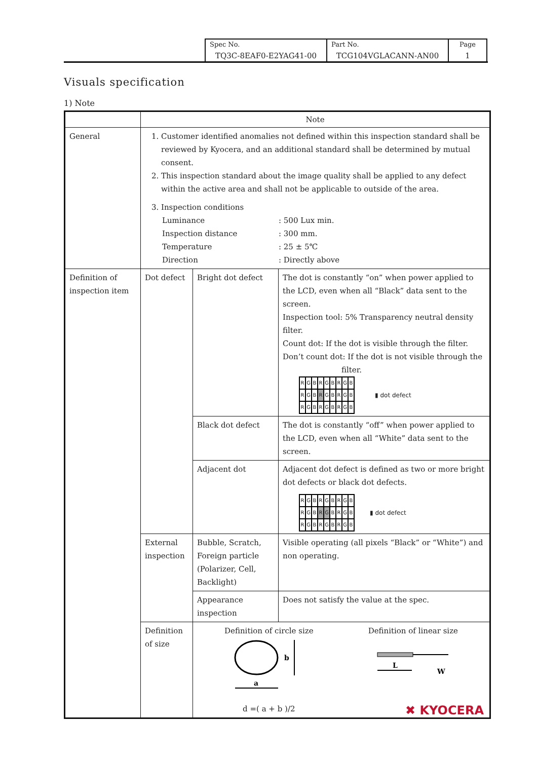| Spec No. TQ3C-8EAF0-E2YAG41-00 | Part No. TCG104VGLACANN-AN00 | Page 1 |
Visuals specification
1) Note
| | Note | | |
| General | 1. Customer identified anomalies not defined within this inspection standard shall be reviewed by Kyocera, and an additional standard shall be determined by mutual consent. 2. This inspection standard about the image quality shall be applied to any defect within the active area and shall not be applicable to outside of the area. 3. Inspection conditions Luminance : 500 Lux min. Inspection distance : 300 mm. Temperature : 25 ± 5℃ Direction : Directly above | | |
| Definition of inspection item | Dot defect | Bright dot defect | The dot is constantly “on” when power applied to the LCD, even when all “Black” data sent to the screen. Inspection tool: 5% Transparency neutral density filter. Count dot: If the dot is visible through the filter. Don’t count dot: If the dot is not visible through the filter. R G B R G B R G B R G B R G B R G B R G B R G B R G B ▮ dot defect |
| | | Black dot defect | The dot is constantly “off” when power applied to the LCD, even when all “White” data sent to the screen. |
| | | Adjacent dot | Adjacent dot defect is defined as two or more bright dot defects or black dot defects. R G B R G B R G B R G B R G B R G B R G B R G B R G B ▮ dot defect |
| | External inspection | Bubble, Scratch, Foreign particle (Polarizer, Cell, Backlight) | Visible operating (all pixels “Black” or “White”) and non operating. |
| | | Appearance inspection | Does not satisfy the value at the spec. |
| | Definition of size | Definition of circle size b a d =( a + b )/2 Definition of linear size L W | |
✖ KYOCERA